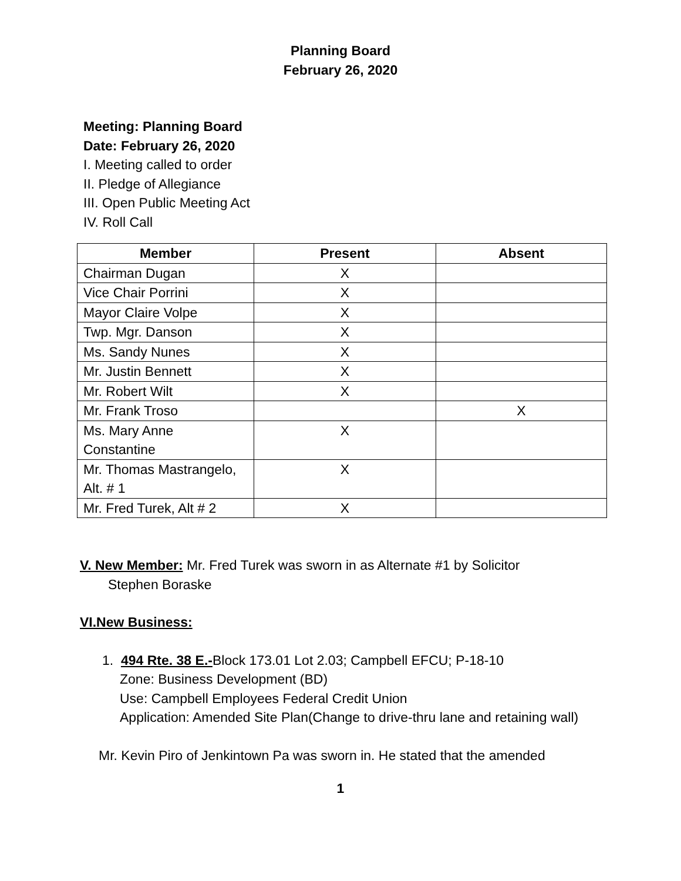Planning Board
February 26, 2020
Meeting: Planning Board
Date: February 26, 2020
I. Meeting called to order
II. Pledge of Allegiance
III. Open Public Meeting Act
IV. Roll Call
| Member | Present | Absent |
| --- | --- | --- |
| Chairman Dugan | X | |
| Vice Chair Porrini | X | |
| Mayor Claire Volpe | X | |
| Twp. Mgr. Danson | X | |
| Ms. Sandy Nunes | X | |
| Mr. Justin Bennett | X | |
| Mr. Robert Wilt | X | |
| Mr. Frank Troso | | X |
| Ms. Mary Anne Constantine | X | |
| Mr. Thomas Mastrangelo, Alt. # 1 | X | |
| Mr. Fred Turek, Alt # 2 | X | |
V. New Member: Mr. Fred Turek was sworn in as Alternate #1 by Solicitor
Stephen Boraske
VI.New Business:
1. 494 Rte. 38 E.-Block 173.01 Lot 2.03; Campbell EFCU; P-18-10
Zone: Business Development (BD)
Use: Campbell Employees Federal Credit Union
Application: Amended Site Plan(Change to drive-thru lane and retaining wall)
Mr. Kevin Piro of Jenkintown Pa was sworn in. He stated that the amended
1